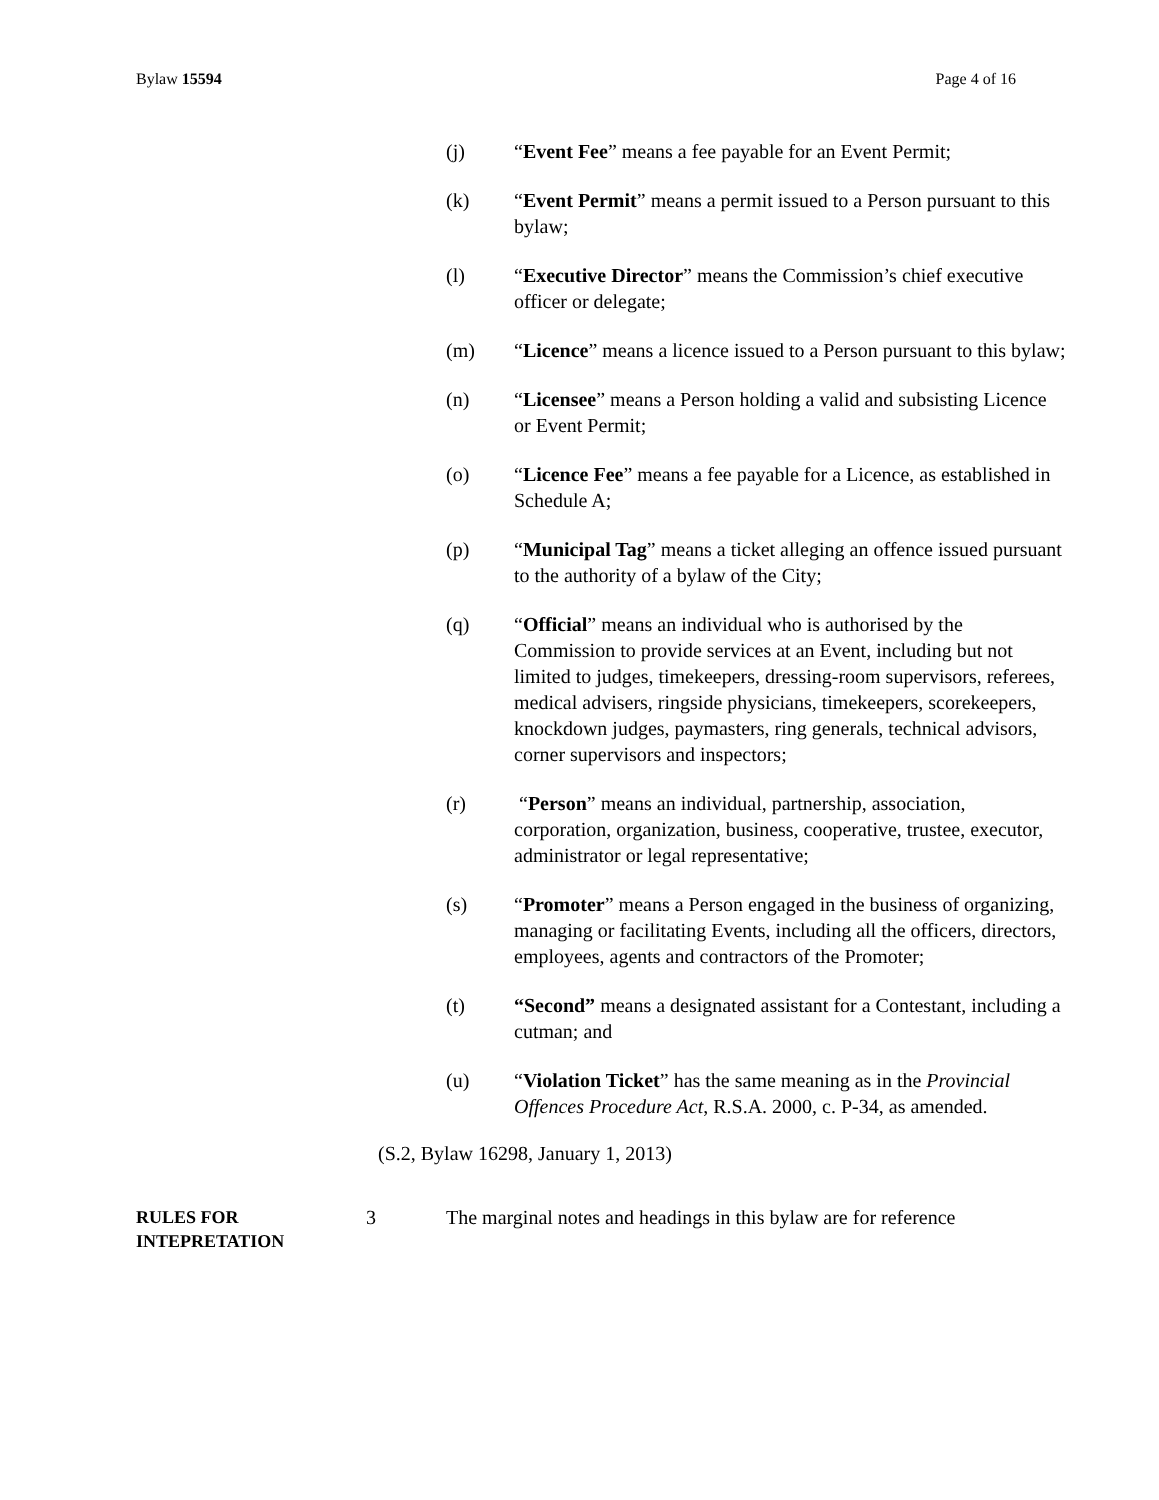Bylaw 15594 Page 4 of 16
(j) “Event Fee” means a fee payable for an Event Permit;
(k) “Event Permit” means a permit issued to a Person pursuant to this bylaw;
(l) “Executive Director” means the Commission’s chief executive officer or delegate;
(m) “Licence” means a licence issued to a Person pursuant to this bylaw;
(n) “Licensee” means a Person holding a valid and subsisting Licence or Event Permit;
(o) “Licence Fee” means a fee payable for a Licence, as established in Schedule A;
(p) “Municipal Tag” means a ticket alleging an offence issued pursuant to the authority of a bylaw of the City;
(q) “Official” means an individual who is authorised by the Commission to provide services at an Event, including but not limited to judges, timekeepers, dressing-room supervisors, referees, medical advisers, ringside physicians, timekeepers, scorekeepers, knockdown judges, paymasters, ring generals, technical advisors, corner supervisors and inspectors;
(r) “Person” means an individual, partnership, association, corporation, organization, business, cooperative, trustee, executor, administrator or legal representative;
(s) “Promoter” means a Person engaged in the business of organizing, managing or facilitating Events, including all the officers, directors, employees, agents and contractors of the Promoter;
(t) “Second” means a designated assistant for a Contestant, including a cutman; and
(u) “Violation Ticket” has the same meaning as in the Provincial Offences Procedure Act, R.S.A. 2000, c. P-34, as amended.
(S.2, Bylaw 16298, January 1, 2013)
RULES FOR
INTEPRETATION
3 The marginal notes and headings in this bylaw are for reference